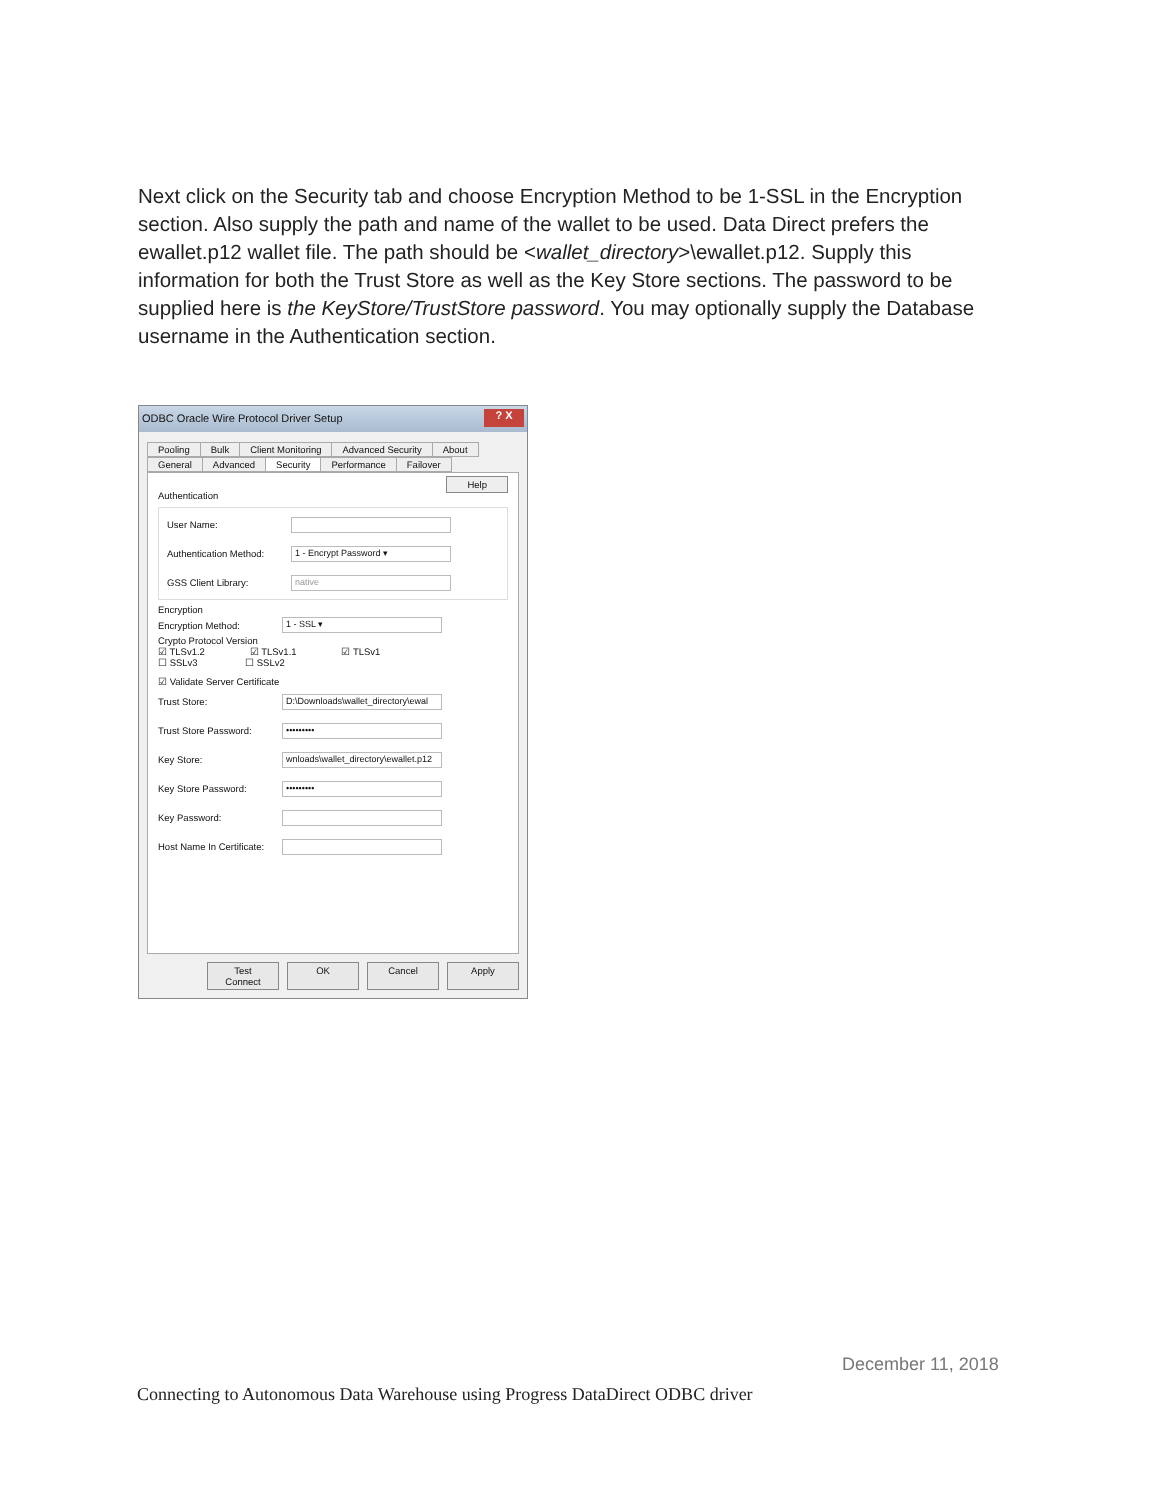Next click on the Security tab and choose Encryption Method to be 1-SSL in the Encryption section. Also supply the path and name of the wallet to be used. Data Direct prefers the ewallet.p12 wallet file. The path should be <wallet_directory>\ewallet.p12. Supply this information for both the Trust Store as well as the Key Store sections. The password to be supplied here is the KeyStore/TrustStore password. You may optionally supply the Database username in the Authentication section.
ODBC Oracle Wire Protocol Driver Setup ? X
Pooling Bulk Client Monitoring Advanced Security About
General Advanced Security Performance Failover
Help
Authentication
User Name:
Authentication Method:
1 - Encrypt Password ▾
GSS Client Library:
native
Encryption
Encryption Method:
1 - SSL ▾
Crypto Protocol Version
☑ TLSv1.2 ☑ TLSv1.1 ☑ TLSv1
☐ SSLv3 ☐ SSLv2
☑ Validate Server Certificate
Trust Store:
D:\Downloads\wallet_directory\ewal
Trust Store Password:
•••••••••
Key Store:
wnloads\wallet_directory\ewallet.p12
Key Store Password:
•••••••••
Key Password:
Host Name In Certificate:
Test Connect OK Cancel Apply
December 11, 2018
Connecting to Autonomous Data Warehouse using Progress DataDirect ODBC driver